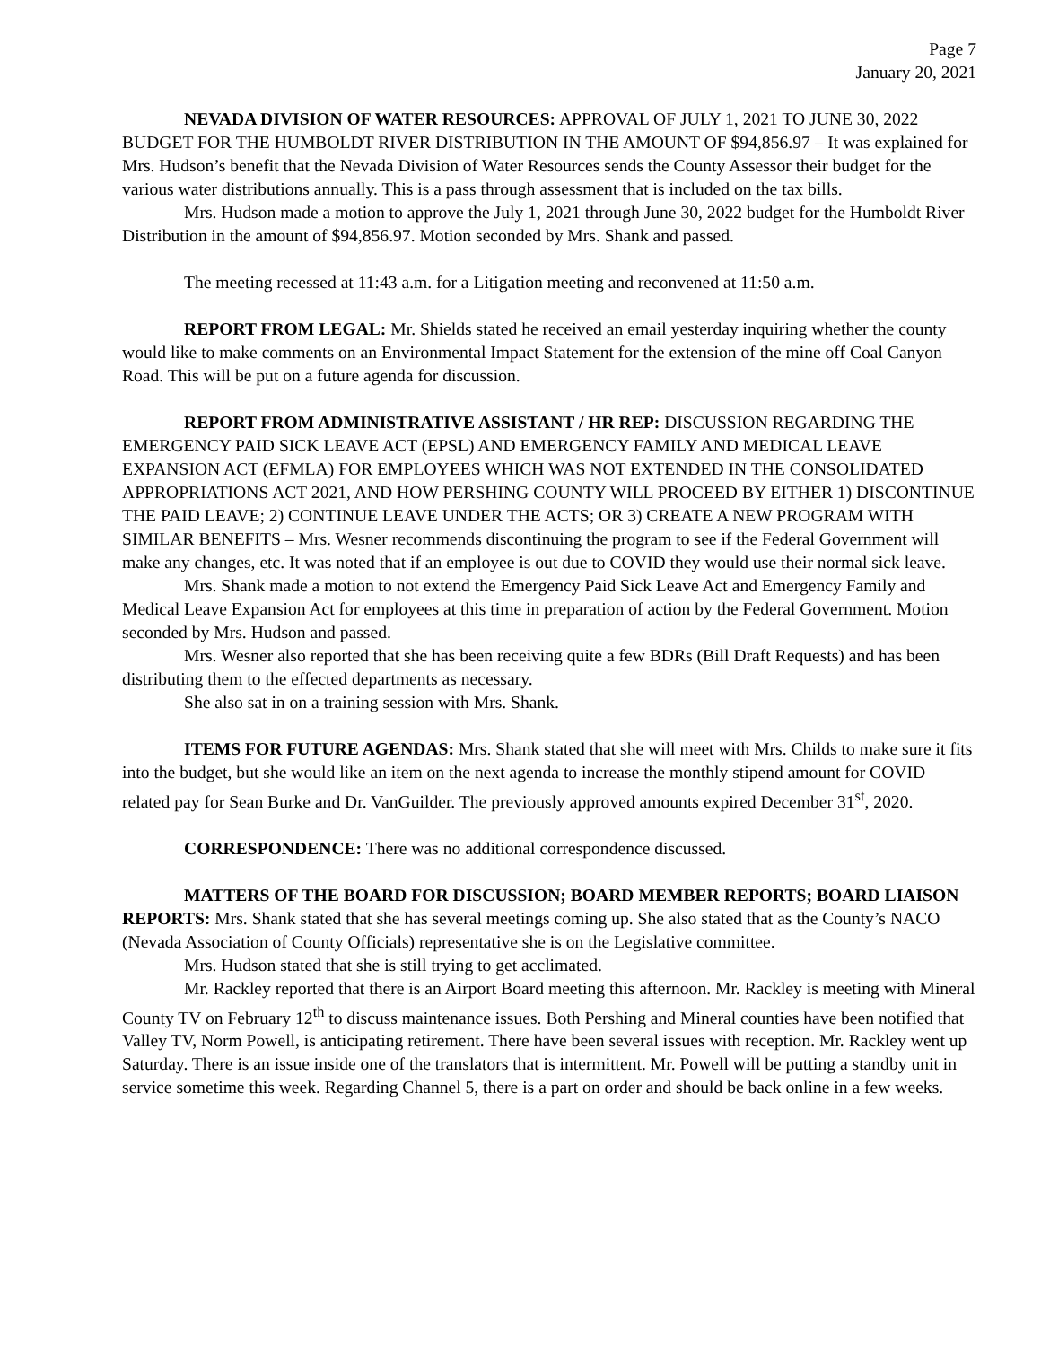Page 7
January 20, 2021
NEVADA DIVISION OF WATER RESOURCES: APPROVAL OF JULY 1, 2021 TO JUNE 30, 2022 BUDGET FOR THE HUMBOLDT RIVER DISTRIBUTION IN THE AMOUNT OF $94,856.97 – It was explained for Mrs. Hudson’s benefit that the Nevada Division of Water Resources sends the County Assessor their budget for the various water distributions annually. This is a pass through assessment that is included on the tax bills.
Mrs. Hudson made a motion to approve the July 1, 2021 through June 30, 2022 budget for the Humboldt River Distribution in the amount of $94,856.97. Motion seconded by Mrs. Shank and passed.
The meeting recessed at 11:43 a.m. for a Litigation meeting and reconvened at 11:50 a.m.
REPORT FROM LEGAL: Mr. Shields stated he received an email yesterday inquiring whether the county would like to make comments on an Environmental Impact Statement for the extension of the mine off Coal Canyon Road. This will be put on a future agenda for discussion.
REPORT FROM ADMINISTRATIVE ASSISTANT / HR REP: DISCUSSION REGARDING THE EMERGENCY PAID SICK LEAVE ACT (EPSL) AND EMERGENCY FAMILY AND MEDICAL LEAVE EXPANSION ACT (EFMLA) FOR EMPLOYEES WHICH WAS NOT EXTENDED IN THE CONSOLIDATED APPROPRIATIONS ACT 2021, AND HOW PERSHING COUNTY WILL PROCEED BY EITHER 1) DISCONTINUE THE PAID LEAVE; 2) CONTINUE LEAVE UNDER THE ACTS; OR 3) CREATE A NEW PROGRAM WITH SIMILAR BENEFITS – Mrs. Wesner recommends discontinuing the program to see if the Federal Government will make any changes, etc. It was noted that if an employee is out due to COVID they would use their normal sick leave.
Mrs. Shank made a motion to not extend the Emergency Paid Sick Leave Act and Emergency Family and Medical Leave Expansion Act for employees at this time in preparation of action by the Federal Government. Motion seconded by Mrs. Hudson and passed.
Mrs. Wesner also reported that she has been receiving quite a few BDRs (Bill Draft Requests) and has been distributing them to the effected departments as necessary.
She also sat in on a training session with Mrs. Shank.
ITEMS FOR FUTURE AGENDAS: Mrs. Shank stated that she will meet with Mrs. Childs to make sure it fits into the budget, but she would like an item on the next agenda to increase the monthly stipend amount for COVID related pay for Sean Burke and Dr. VanGuilder. The previously approved amounts expired December 31<sup>st</sup>, 2020.
CORRESPONDENCE: There was no additional correspondence discussed.
MATTERS OF THE BOARD FOR DISCUSSION; BOARD MEMBER REPORTS; BOARD LIAISON REPORTS: Mrs. Shank stated that she has several meetings coming up. She also stated that as the County’s NACO (Nevada Association of County Officials) representative she is on the Legislative committee.
Mrs. Hudson stated that she is still trying to get acclimated.
Mr. Rackley reported that there is an Airport Board meeting this afternoon. Mr. Rackley is meeting with Mineral County TV on February 12<sup>th</sup> to discuss maintenance issues. Both Pershing and Mineral counties have been notified that Valley TV, Norm Powell, is anticipating retirement. There have been several issues with reception. Mr. Rackley went up Saturday. There is an issue inside one of the translators that is intermittent. Mr. Powell will be putting a standby unit in service sometime this week. Regarding Channel 5, there is a part on order and should be back online in a few weeks.